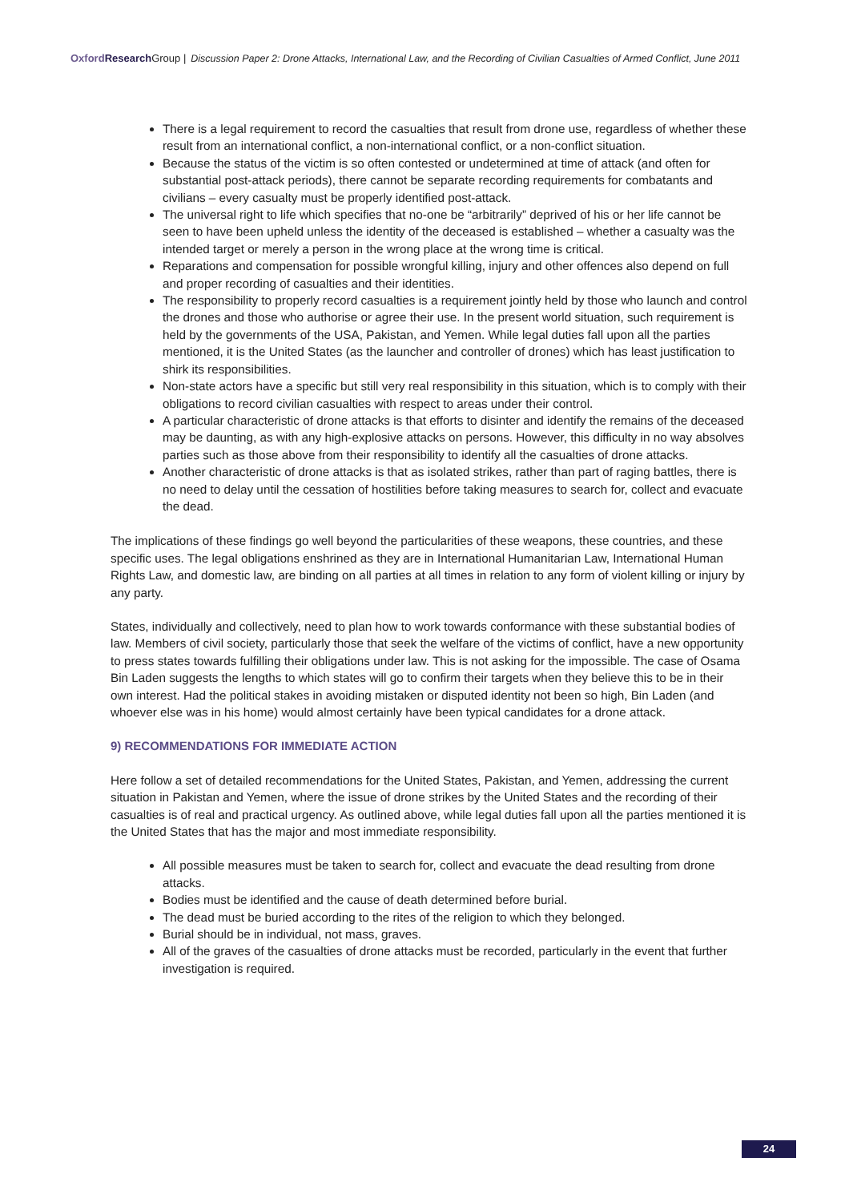Oxford Research Group | Discussion Paper 2: Drone Attacks, International Law, and the Recording of Civilian Casualties of Armed Conflict, June 2011
There is a legal requirement to record the casualties that result from drone use, regardless of whether these result from an international conflict, a non-international conflict, or a non-conflict situation.
Because the status of the victim is so often contested or undetermined at time of attack (and often for substantial post-attack periods), there cannot be separate recording requirements for combatants and civilians – every casualty must be properly identified post-attack.
The universal right to life which specifies that no-one be “arbitrarily” deprived of his or her life cannot be seen to have been upheld unless the identity of the deceased is established – whether a casualty was the intended target or merely a person in the wrong place at the wrong time is critical.
Reparations and compensation for possible wrongful killing, injury and other offences also depend on full and proper recording of casualties and their identities.
The responsibility to properly record casualties is a requirement jointly held by those who launch and control the drones and those who authorise or agree their use. In the present world situation, such requirement is held by the governments of the USA, Pakistan, and Yemen. While legal duties fall upon all the parties mentioned, it is the United States (as the launcher and controller of drones) which has least justification to shirk its responsibilities.
Non-state actors have a specific but still very real responsibility in this situation, which is to comply with their obligations to record civilian casualties with respect to areas under their control.
A particular characteristic of drone attacks is that efforts to disinter and identify the remains of the deceased may be daunting, as with any high-explosive attacks on persons. However, this difficulty in no way absolves parties such as those above from their responsibility to identify all the casualties of drone attacks.
Another characteristic of drone attacks is that as isolated strikes, rather than part of raging battles, there is no need to delay until the cessation of hostilities before taking measures to search for, collect and evacuate the dead.
The implications of these findings go well beyond the particularities of these weapons, these countries, and these specific uses. The legal obligations enshrined as they are in International Humanitarian Law, International Human Rights Law, and domestic law, are binding on all parties at all times in relation to any form of violent killing or injury by any party.
States, individually and collectively, need to plan how to work towards conformance with these substantial bodies of law. Members of civil society, particularly those that seek the welfare of the victims of conflict, have a new opportunity to press states towards fulfilling their obligations under law. This is not asking for the impossible. The case of Osama Bin Laden suggests the lengths to which states will go to confirm their targets when they believe this to be in their own interest. Had the political stakes in avoiding mistaken or disputed identity not been so high, Bin Laden (and whoever else was in his home) would almost certainly have been typical candidates for a drone attack.
9) RECOMMENDATIONS FOR IMMEDIATE ACTION
Here follow a set of detailed recommendations for the United States, Pakistan, and Yemen, addressing the current situation in Pakistan and Yemen, where the issue of drone strikes by the United States and the recording of their casualties is of real and practical urgency. As outlined above, while legal duties fall upon all the parties mentioned it is the United States that has the major and most immediate responsibility.
All possible measures must be taken to search for, collect and evacuate the dead resulting from drone attacks.
Bodies must be identified and the cause of death determined before burial.
The dead must be buried according to the rites of the religion to which they belonged.
Burial should be in individual, not mass, graves.
All of the graves of the casualties of drone attacks must be recorded, particularly in the event that further investigation is required.
24